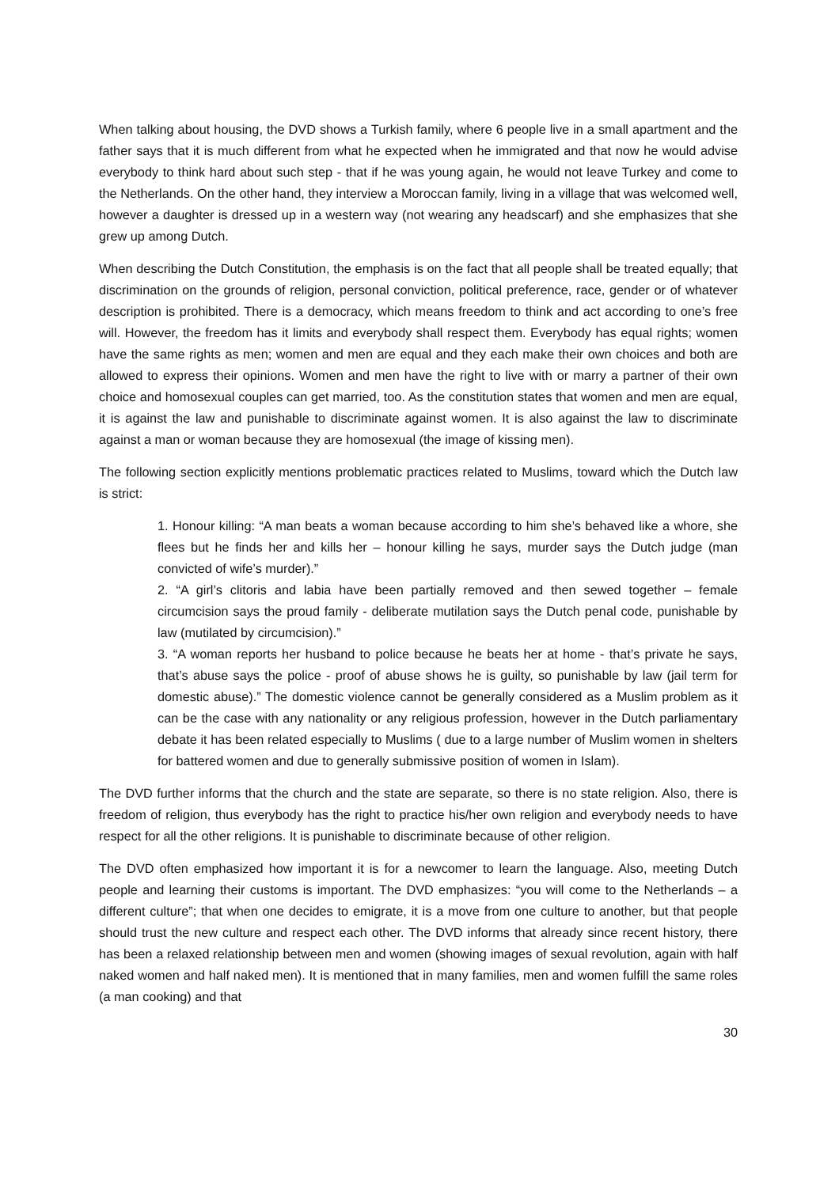When talking about housing, the DVD shows a Turkish family, where 6 people live in a small apartment and the father says that it is much different from what he expected when he immigrated and that now he would advise everybody to think hard about such step - that if he was young again, he would not leave Turkey and come to the Netherlands. On the other hand, they interview a Moroccan family, living in a village that was welcomed well, however a daughter is dressed up in a western way (not wearing any headscarf) and she emphasizes that she grew up among Dutch.
When describing the Dutch Constitution, the emphasis is on the fact that all people shall be treated equally; that discrimination on the grounds of religion, personal conviction, political preference, race, gender or of whatever description is prohibited. There is a democracy, which means freedom to think and act according to one’s free will. However, the freedom has it limits and everybody shall respect them. Everybody has equal rights; women have the same rights as men; women and men are equal and they each make their own choices and both are allowed to express their opinions. Women and men have the right to live with or marry a partner of their own choice and homosexual couples can get married, too. As the constitution states that women and men are equal, it is against the law and punishable to discriminate against women. It is also against the law to discriminate against a man or woman because they are homosexual (the image of kissing men).
The following section explicitly mentions problematic practices related to Muslims, toward which the Dutch law is strict:
1. Honour killing: “A man beats a woman because according to him she’s behaved like a whore, she flees but he finds her and kills her – honour killing he says, murder says the Dutch judge (man convicted of wife’s murder).”
2. “A girl’s clitoris and labia have been partially removed and then sewed together – female circumcision says the proud family - deliberate mutilation says the Dutch penal code, punishable by law (mutilated by circumcision).”
3. “A woman reports her husband to police because he beats her at home - that’s private he says, that’s abuse says the police - proof of abuse shows he is guilty, so punishable by law (jail term for domestic abuse).” The domestic violence cannot be generally considered as a Muslim problem as it can be the case with any nationality or any religious profession, however in the Dutch parliamentary debate it has been related especially to Muslims ( due to a large number of Muslim women in shelters for battered women and due to generally submissive position of women in Islam).
The DVD further informs that the church and the state are separate, so there is no state religion. Also, there is freedom of religion, thus everybody has the right to practice his/her own religion and everybody needs to have respect for all the other religions. It is punishable to discriminate because of other religion.
The DVD often emphasized how important it is for a newcomer to learn the language. Also, meeting Dutch people and learning their customs is important. The DVD emphasizes: “you will come to the Netherlands – a different culture”; that when one decides to emigrate, it is a move from one culture to another, but that people should trust the new culture and respect each other. The DVD informs that already since recent history, there has been a relaxed relationship between men and women (showing images of sexual revolution, again with half naked women and half naked men). It is mentioned that in many families, men and women fulfill the same roles (a man cooking) and that
30